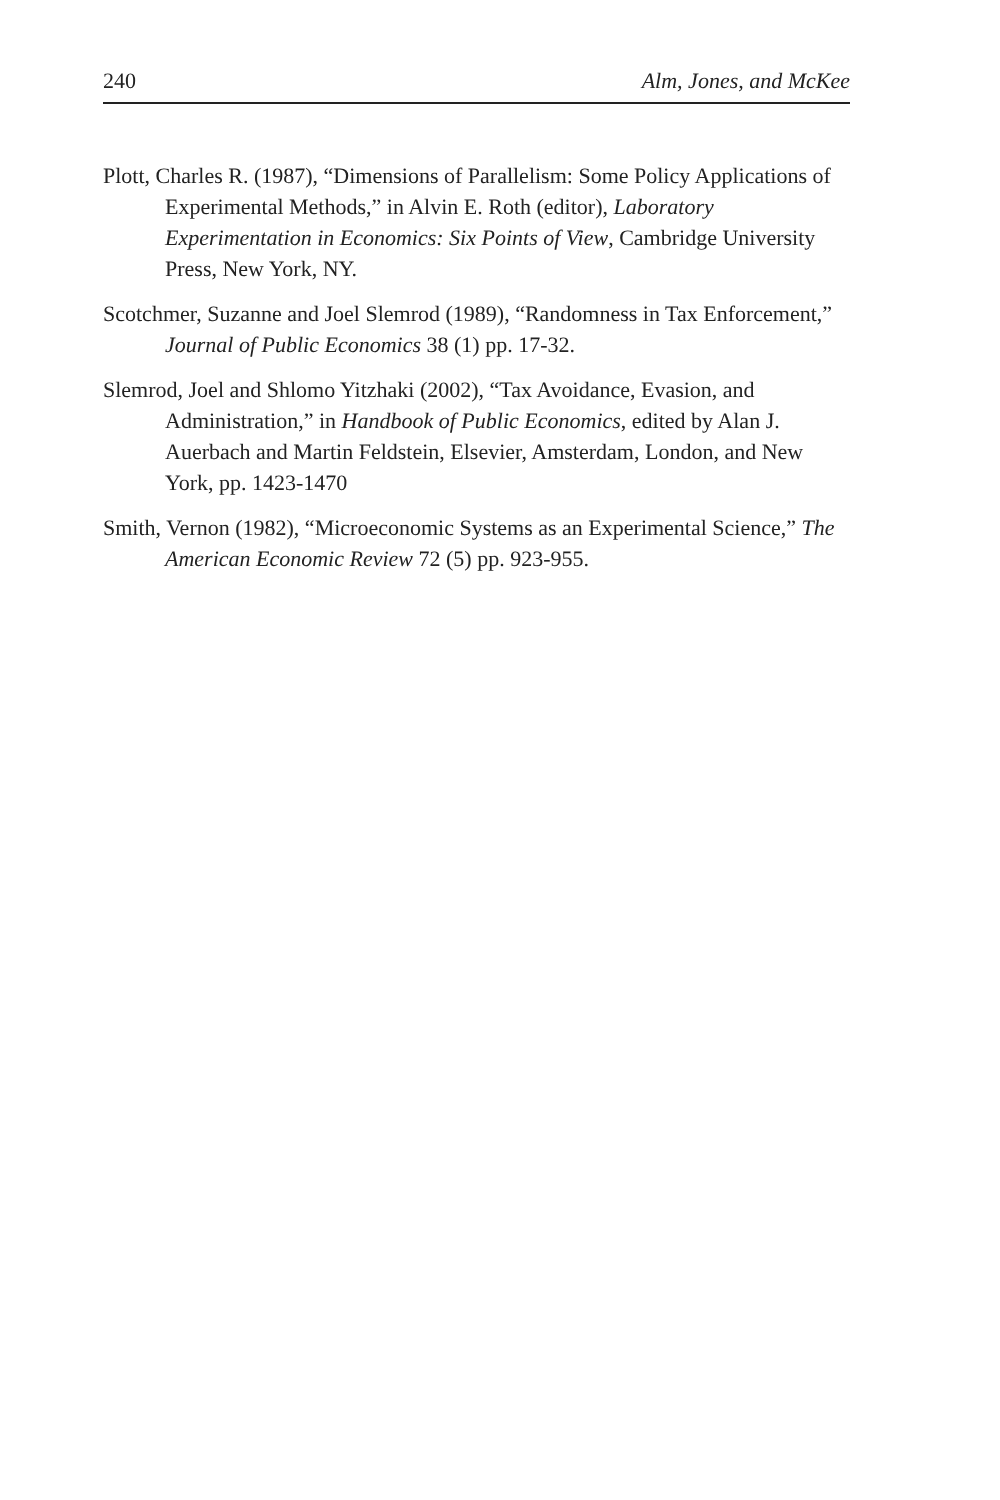240 Alm, Jones, and McKee
Plott, Charles R. (1987), “Dimensions of Parallelism: Some Policy Applications of Experimental Methods,” in Alvin E. Roth (editor), Laboratory Experimentation in Economics: Six Points of View, Cambridge University Press, New York, NY.
Scotchmer, Suzanne and Joel Slemrod (1989), “Randomness in Tax Enforcement,” Journal of Public Economics 38 (1) pp. 17-32.
Slemrod, Joel and Shlomo Yitzhaki (2002), “Tax Avoidance, Evasion, and Administration,” in Handbook of Public Economics, edited by Alan J. Auerbach and Martin Feldstein, Elsevier, Amsterdam, London, and New York, pp. 1423-1470
Smith, Vernon (1982), “Microeconomic Systems as an Experimental Science,” The American Economic Review 72 (5) pp. 923-955.